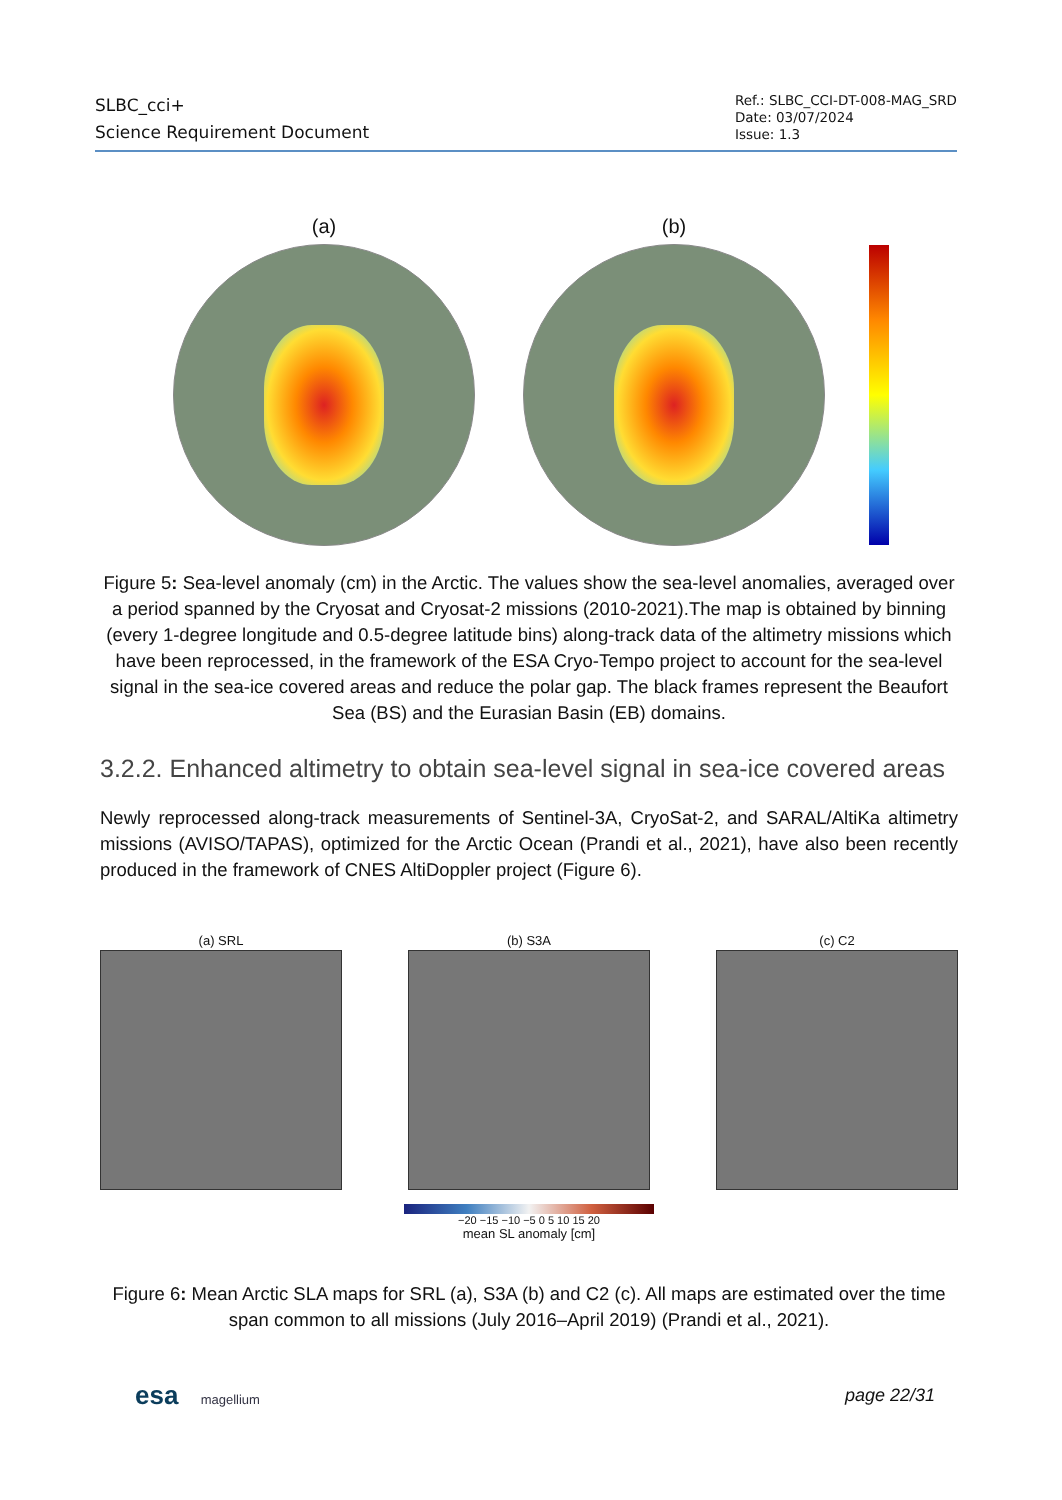SLBC_cci+
Science Requirement Document
Ref.: SLBC_CCI-DT-008-MAG_SRD
Date: 03/07/2024
Issue: 1.3
(a) (b)
Figure 5: Sea-level anomaly (cm) in the Arctic. The values show the sea-level anomalies, averaged over a period spanned by the Cryosat and Cryosat-2 missions (2010-2021).The map is obtained by binning (every 1-degree longitude and 0.5-degree latitude bins) along-track data of the altimetry missions which have been reprocessed, in the framework of the ESA Cryo-Tempo project to account for the sea-level signal in the sea-ice covered areas and reduce the polar gap. The black frames represent the Beaufort Sea (BS) and the Eurasian Basin (EB) domains.
3.2.2. Enhanced altimetry to obtain sea-level signal in sea-ice covered areas
Newly reprocessed along-track measurements of Sentinel-3A, CryoSat-2, and SARAL/AltiKa altimetry missions (AVISO/TAPAS), optimized for the Arctic Ocean (Prandi et al., 2021), have also been recently produced in the framework of CNES AltiDoppler project (Figure 6).
(a) SRL (b) S3A (c) C2
−20 −15 −10 −5 0 5 10 15 20
mean SL anomaly [cm]
Figure 6: Mean Arctic SLA maps for SRL (a), S3A (b) and C2 (c). All maps are estimated over the time span common to all missions (July 2016–April 2019) (Prandi et al., 2021).
esa magellium
page 22/31